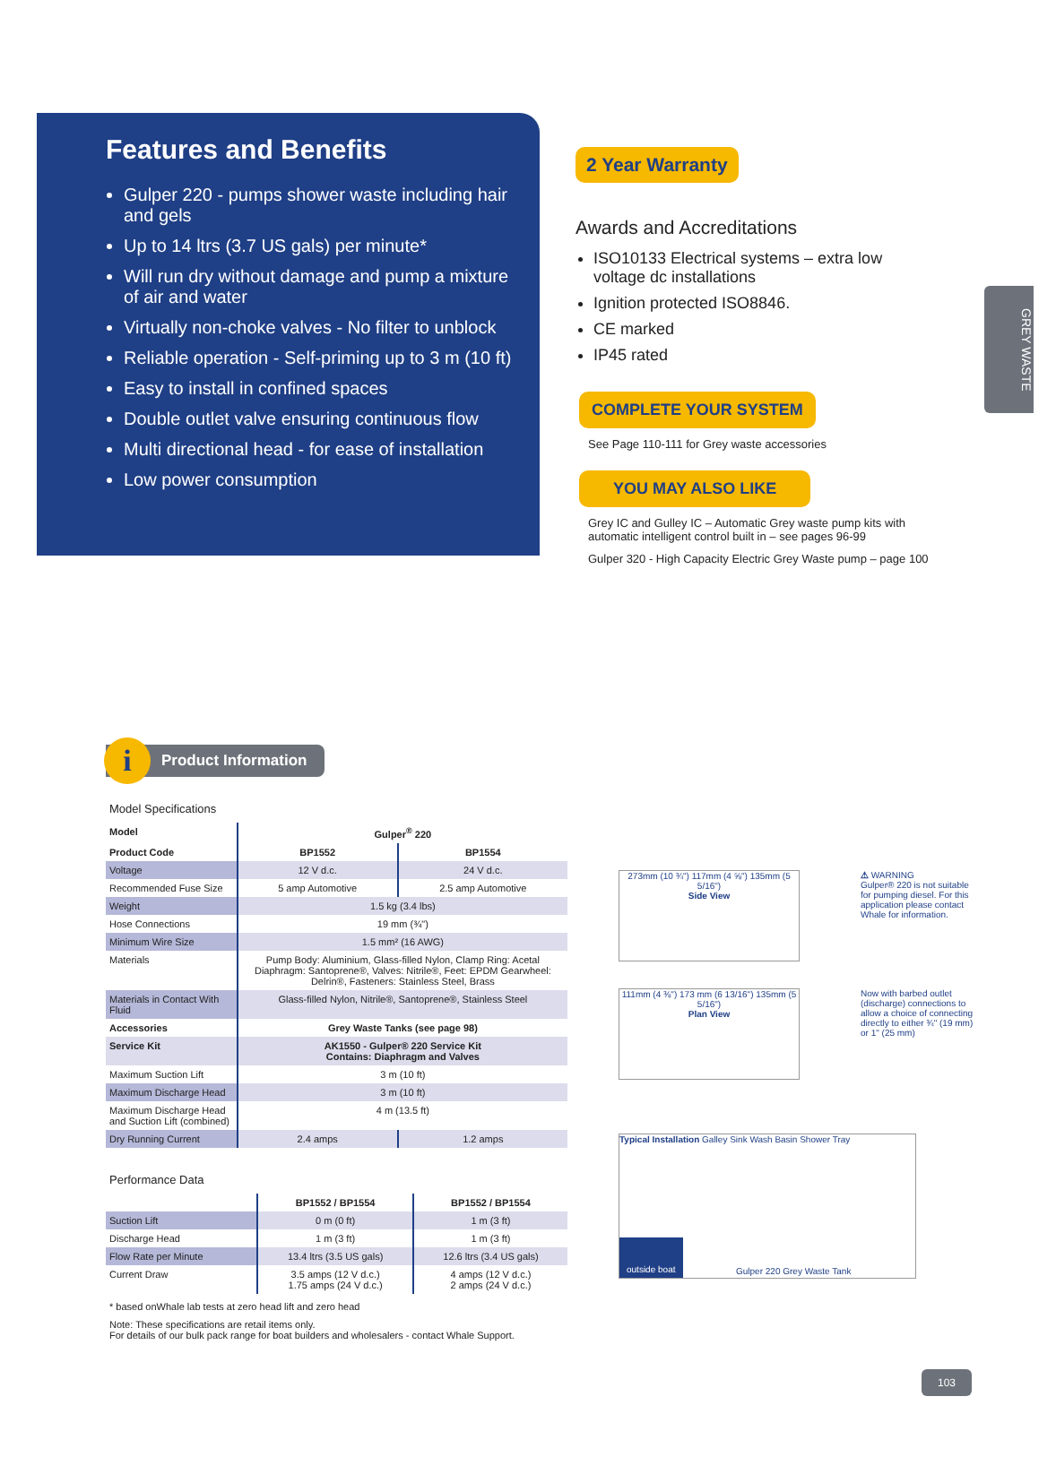Features and Benefits
Gulper 220 - pumps shower waste including hair and gels
Up to 14 ltrs (3.7 US gals) per minute*
Will run dry without damage and pump a mixture of air and water
Virtually non-choke valves - No filter to unblock
Reliable operation - Self-priming up to 3 m (10 ft)
Easy to install in confined spaces
Double outlet valve ensuring continuous flow
Multi directional head - for ease of installation
Low power consumption
2 Year Warranty
Awards and Accreditations
ISO10133 Electrical systems – extra low voltage dc installations
Ignition protected ISO8846.
CE marked
IP45 rated
COMPLETE YOUR SYSTEM
See Page 110-111 for Grey waste accessories
YOU MAY ALSO LIKE
Grey IC and Gulley IC – Automatic Grey waste pump kits with automatic intelligent control built in – see pages 96-99
Gulper 320 - High Capacity Electric Grey Waste pump – page 100
GREY WASTE
i Product Information
Model Specifications
| Model | Gulper<sup>®</sup> 220 | |
| --- | --- | --- |
| Product Code | BP1552 | BP1554 |
| Voltage | 12 V d.c. | 24 V d.c. |
| Recommended Fuse Size | 5 amp Automotive | 2.5 amp Automotive |
| Weight | 1.5 kg (3.4 lbs) | |
| Hose Connections | 19 mm (¾") | |
| Minimum Wire Size | 1.5 mm² (16 AWG) | |
| Materials | Pump Body: Aluminium, Glass-filled Nylon, Clamp Ring: Acetal Diaphragm: Santoprene®, Valves: Nitrile®, Feet: EPDM Gearwheel: Delrin®, Fasteners: Stainless Steel, Brass | |
| Materials in Contact With Fluid | Glass-filled Nylon, Nitrile®, Santoprene®, Stainless Steel | |
| Accessories | Grey Waste Tanks (see page 98) | |
| Service Kit | AK1550 - Gulper® 220 Service Kit Contains: Diaphragm and Valves | |
| Maximum Suction Lift | 3 m (10 ft) | |
| Maximum Discharge Head | 3 m (10 ft) | |
| Maximum Discharge Head and Suction Lift (combined) | 4 m (13.5 ft) | |
| Dry Running Current | 2.4 amps | 1.2 amps |
Performance Data
| | BP1552 / BP1554 | BP1552 / BP1554 |
| --- | --- | --- |
| Suction Lift | 0 m (0 ft) | 1 m (3 ft) |
| Discharge Head | 1 m (3 ft) | 1 m (3 ft) |
| Flow Rate per Minute | 13.4 ltrs (3.5 US gals) | 12.6 ltrs (3.4 US gals) |
| Current Draw | 3.5 amps (12 V d.c.) 1.75 amps (24 V d.c.) | 4 amps (12 V d.c.) 2 amps (24 V d.c.) |
* based onWhale lab tests at zero head lift and zero head
Note: These specifications are retail items only.
For details of our bulk pack range for boat builders and wholesalers - contact Whale Support.
273mm (10 ¾") 117mm (4 ⅝") 135mm (5 5/16")
Side View
⚠ WARNING
Gulper® 220 is not suitable for pumping diesel. For this application please contact Whale for information.
111mm (4 ⅜") 173 mm (6 13/16") 135mm (5 5/16")
Plan View
Now with barbed outlet (discharge) connections to allow a choice of connecting directly to either ¾" (19 mm) or 1" (25 mm)
Typical Installation Galley Sink Wash Basin Shower Tray
outside boat Gulper 220 Grey Waste Tank
103